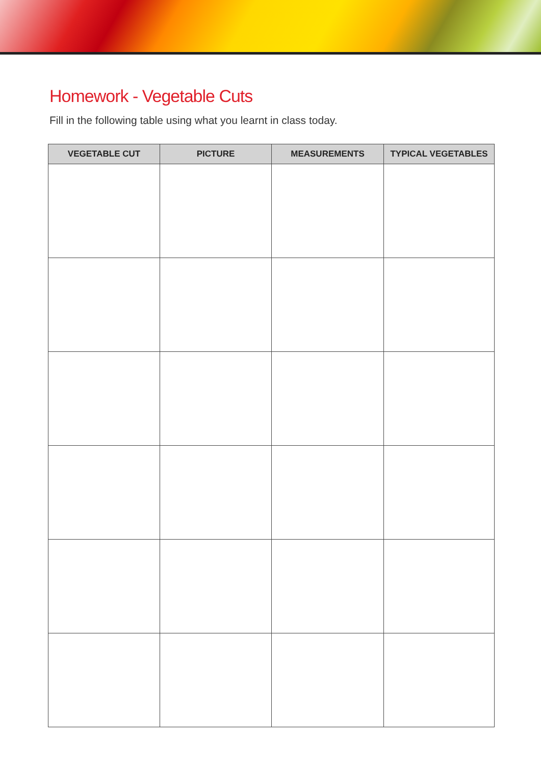Homework - Vegetable Cuts
Fill in the following table using what you learnt in class today.
| VEGETABLE CUT | PICTURE | MEASUREMENTS | TYPICAL VEGETABLES |
| --- | --- | --- | --- |